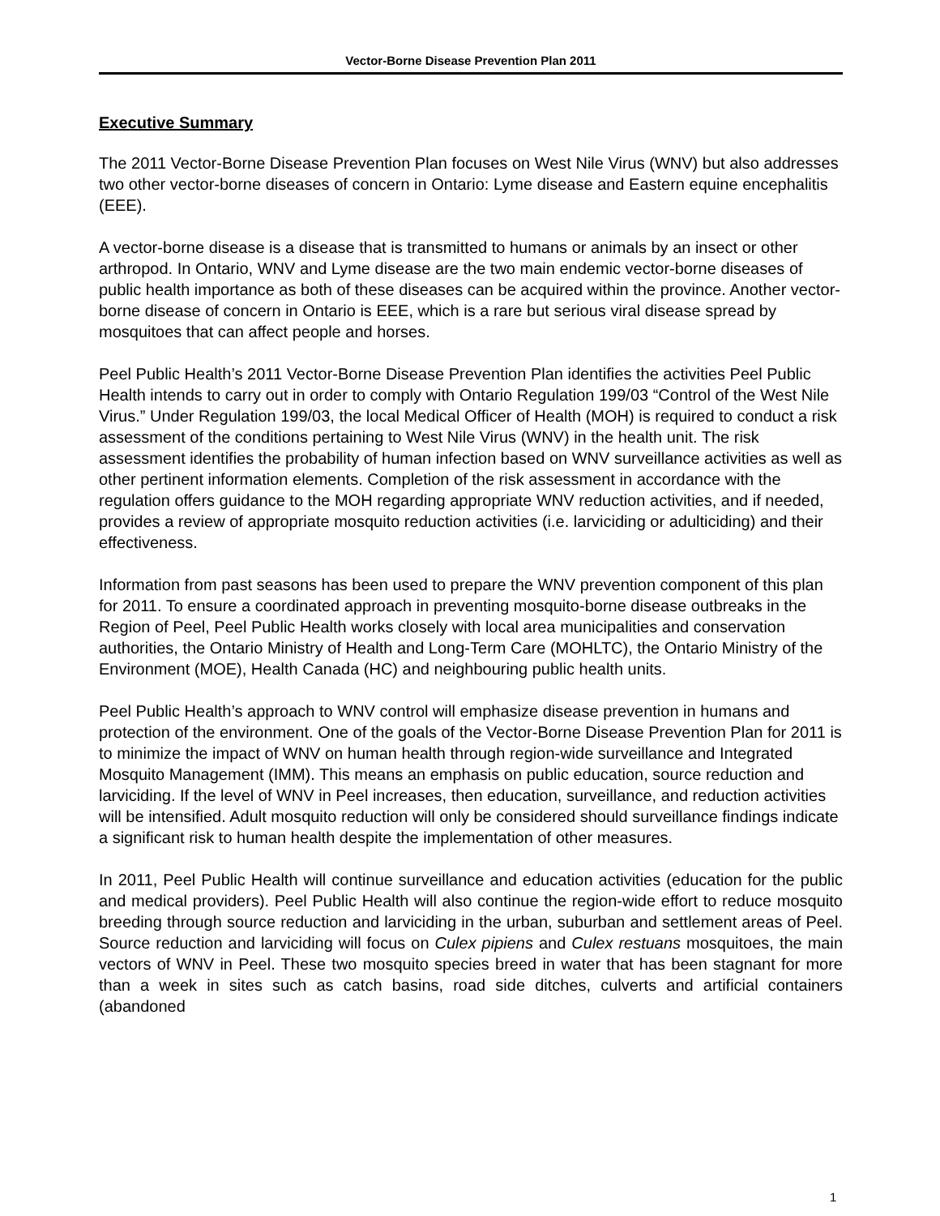Vector-Borne Disease Prevention Plan 2011
Executive Summary
The 2011 Vector-Borne Disease Prevention Plan focuses on West Nile Virus (WNV) but also addresses two other vector-borne diseases of concern in Ontario: Lyme disease and Eastern equine encephalitis (EEE).
A vector-borne disease is a disease that is transmitted to humans or animals by an insect or other arthropod. In Ontario, WNV and Lyme disease are the two main endemic vector-borne diseases of public health importance as both of these diseases can be acquired within the province. Another vector-borne disease of concern in Ontario is EEE, which is a rare but serious viral disease spread by mosquitoes that can affect people and horses.
Peel Public Health’s 2011 Vector-Borne Disease Prevention Plan identifies the activities Peel Public Health intends to carry out in order to comply with Ontario Regulation 199/03 “Control of the West Nile Virus.” Under Regulation 199/03, the local Medical Officer of Health (MOH) is required to conduct a risk assessment of the conditions pertaining to West Nile Virus (WNV) in the health unit. The risk assessment identifies the probability of human infection based on WNV surveillance activities as well as other pertinent information elements. Completion of the risk assessment in accordance with the regulation offers guidance to the MOH regarding appropriate WNV reduction activities, and if needed, provides a review of appropriate mosquito reduction activities (i.e. larviciding or adulticiding) and their effectiveness.
Information from past seasons has been used to prepare the WNV prevention component of this plan for 2011. To ensure a coordinated approach in preventing mosquito-borne disease outbreaks in the Region of Peel, Peel Public Health works closely with local area municipalities and conservation authorities, the Ontario Ministry of Health and Long-Term Care (MOHLTC), the Ontario Ministry of the Environment (MOE), Health Canada (HC) and neighbouring public health units.
Peel Public Health’s approach to WNV control will emphasize disease prevention in humans and protection of the environment. One of the goals of the Vector-Borne Disease Prevention Plan for 2011 is to minimize the impact of WNV on human health through region-wide surveillance and Integrated Mosquito Management (IMM). This means an emphasis on public education, source reduction and larviciding. If the level of WNV in Peel increases, then education, surveillance, and reduction activities will be intensified. Adult mosquito reduction will only be considered should surveillance findings indicate a significant risk to human health despite the implementation of other measures.
In 2011, Peel Public Health will continue surveillance and education activities (education for the public and medical providers). Peel Public Health will also continue the region-wide effort to reduce mosquito breeding through source reduction and larviciding in the urban, suburban and settlement areas of Peel. Source reduction and larviciding will focus on Culex pipiens and Culex restuans mosquitoes, the main vectors of WNV in Peel. These two mosquito species breed in water that has been stagnant for more than a week in sites such as catch basins, road side ditches, culverts and artificial containers (abandoned
1